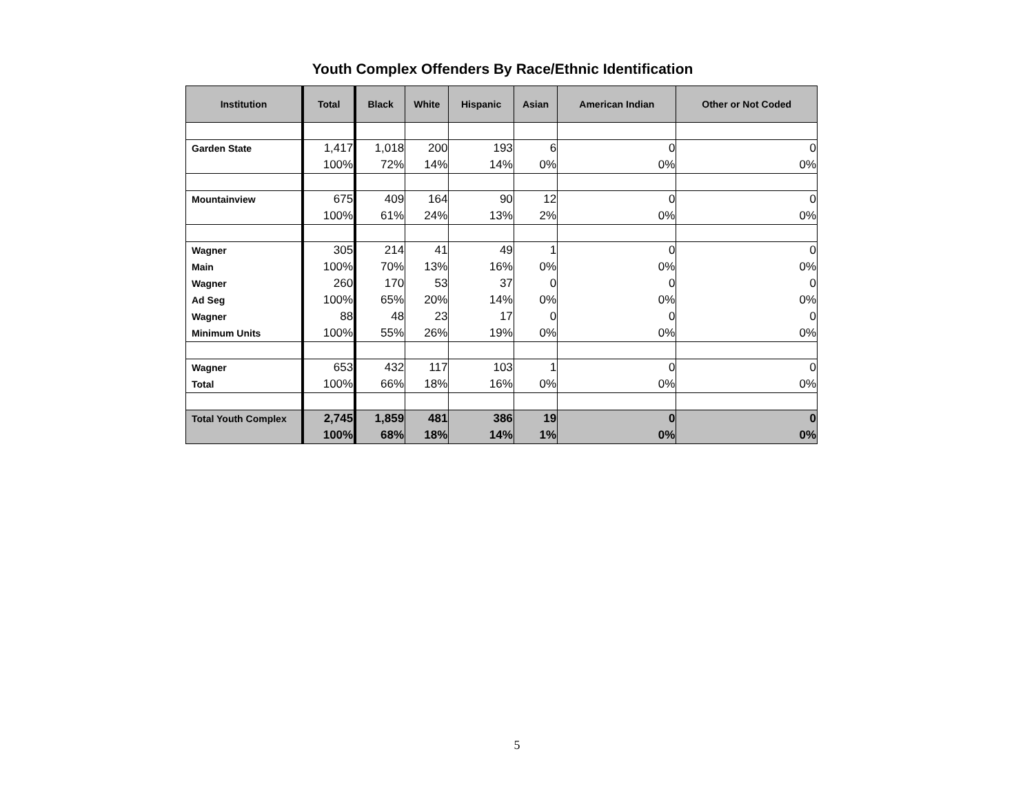Youth Complex Offenders By Race/Ethnic Identification
| Institution | Total | Black | White | Hispanic | Asian | American Indian | Other or Not Coded |
| --- | --- | --- | --- | --- | --- | --- | --- |
| Garden State | 1,417 | 1,018 | 200 | 193 | 6 | 0 | 0 |
| | 100% | 72% | 14% | 14% | 0% | 0% | 0% |
| Mountainview | 675 | 409 | 164 | 90 | 12 | 0 | 0 |
| | 100% | 61% | 24% | 13% | 2% | 0% | 0% |
| Wagner | 305 | 214 | 41 | 49 | 1 | 0 | 0 |
| Main | 100% | 70% | 13% | 16% | 0% | 0% | 0% |
| Wagner | 260 | 170 | 53 | 37 | 0 | 0 | 0 |
| Ad Seg | 100% | 65% | 20% | 14% | 0% | 0% | 0% |
| Wagner | 88 | 48 | 23 | 17 | 0 | 0 | 0 |
| Minimum Units | 100% | 55% | 26% | 19% | 0% | 0% | 0% |
| Wagner | 653 | 432 | 117 | 103 | 1 | 0 | 0 |
| Total | 100% | 66% | 18% | 16% | 0% | 0% | 0% |
| Total Youth Complex | 2,745 | 1,859 | 481 | 386 | 19 | 0 | 0 |
| | 100% | 68% | 18% | 14% | 1% | 0% | 0% |
5